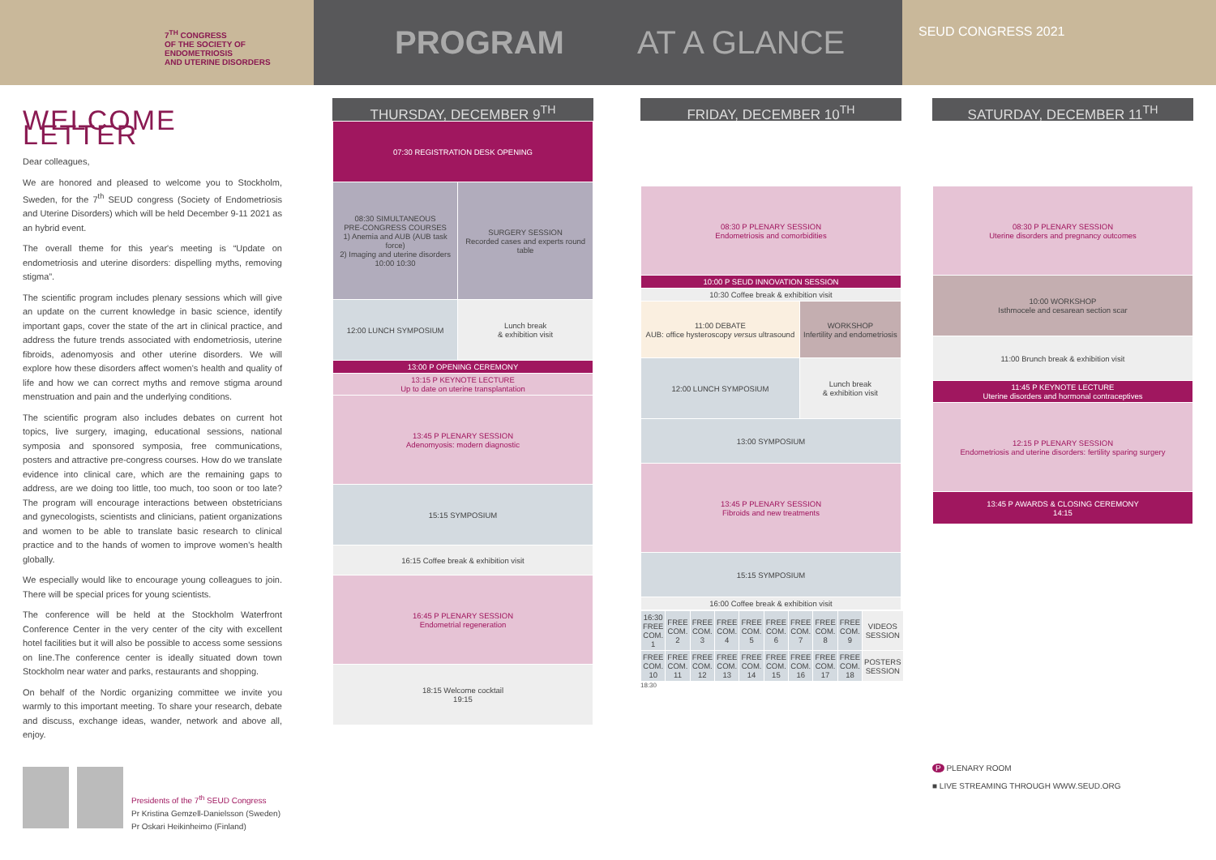7<sup>TH</sup> CONGRESS
OF THE SOCIETY OF ENDOMETRIOSIS
AND UTERINE DISORDERS
PROGRAM AT A GLANCE
SEUD CONGRESS 2021
WELCOME LETTER
Dear colleagues,
We are honored and pleased to welcome you to Stockholm, Sweden, for the 7<sup>th</sup> SEUD congress (Society of Endometriosis and Uterine Disorders) which will be held December 9-11 2021 as an hybrid event.
The overall theme for this year's meeting is “Update on endometriosis and uterine disorders: dispelling myths, removing stigma”.
The scientific program includes plenary sessions which will give an update on the current knowledge in basic science, identify important gaps, cover the state of the art in clinical practice, and address the future trends associated with endometriosis, uterine fibroids, adenomyosis and other uterine disorders. We will explore how these disorders affect women's health and quality of life and how we can correct myths and remove stigma around menstruation and pain and the underlying conditions.
The scientific program also includes debates on current hot topics, live surgery, imaging, educational sessions, national symposia and sponsored symposia, free communications, posters and attractive pre-congress courses. How do we translate evidence into clinical care, which are the remaining gaps to address, are we doing too little, too much, too soon or too late? The program will encourage interactions between obstetricians and gynecologists, scientists and clinicians, patient organizations and women to be able to translate basic research to clinical practice and to the hands of women to improve women's health globally.
We especially would like to encourage young colleagues to join. There will be special prices for young scientists.
The conference will be held at the Stockholm Waterfront Conference Center in the very center of the city with excellent hotel facilities but it will also be possible to access some sessions on line.The conference center is ideally situated down town Stockholm near water and parks, restaurants and shopping.
On behalf of the Nordic organizing committee we invite you warmly to this important meeting. To share your research, debate and discuss, exchange ideas, wander, network and above all, enjoy.
Presidents of the 7<sup>th</sup> SEUD Congress
Pr Kristina Gemzell-Danielsson (Sweden)
Pr Oskari Heikinheimo (Finland)
THURSDAY, DECEMBER 9<sup>TH</sup>
| 07:30 REGISTRATION DESK OPENING | |
| 08:30 SIMULTANEOUS PRE-CONGRESS COURSES 1) Anemia and AUB (AUB task force) 2) Imaging and uterine disorders 10:00 10:30 | SURGERY SESSION Recorded cases and experts round table |
| 12:00 LUNCH SYMPOSIUM | Lunch break & exhibition visit |
| 13:00 P OPENING CEREMONY | |
| 13:15 P KEYNOTE LECTURE Up to date on uterine transplantation | |
| 13:45 P PLENARY SESSION Adenomyosis: modern diagnostic | |
| 15:15 SYMPOSIUM | |
| 16:15 Coffee break & exhibition visit | |
| 16:45 P PLENARY SESSION Endometrial regeneration | |
| 18:15 Welcome cocktail 19:15 | |
FRIDAY, DECEMBER 10<sup>TH</sup>
| 08:30 P PLENARY SESSION Endometriosis and comorbidities | |
| 10:00 P SEUD INNOVATION SESSION | |
| 10:30 Coffee break & exhibition visit | |
| 11:00 DEBATE AUB: office hysteroscopy versus ultrasound | WORKSHOP Infertility and endometriosis |
| 12:00 LUNCH SYMPOSIUM | Lunch break & exhibition visit |
| 13:00 SYMPOSIUM | |
| 13:45 P PLENARY SESSION Fibroids and new treatments | |
| 15:15 SYMPOSIUM | |
| 16:00 Coffee break & exhibition visit | |
| 16:30 FREE COM. 1 | FREE COM. 2 | FREE COM. 3 | FREE COM. 4 | FREE COM. 5 | FREE COM. 6 | FREE COM. 7 | FREE COM. 8 | FREE COM. 9 | VIDEOS SESSION |
| FREE COM. 10 | FREE COM. 11 | FREE COM. 12 | FREE COM. 13 | FREE COM. 14 | FREE COM. 15 | FREE COM. 16 | FREE COM. 17 | FREE COM. 18 | POSTERS SESSION |
18:30
SATURDAY, DECEMBER 11<sup>TH</sup>
| 08:30 P PLENARY SESSION Uterine disorders and pregnancy outcomes |
| 10:00 WORKSHOP Isthmocele and cesarean section scar |
| 11:00 Brunch break & exhibition visit |
| 11:45 P KEYNOTE LECTURE Uterine disorders and hormonal contraceptives |
| 12:15 P PLENARY SESSION Endometriosis and uterine disorders: fertility sparing surgery |
| 13:45 P AWARDS & CLOSING CEREMONY 14:15 |
P PLENARY ROOM
■ LIVE STREAMING THROUGH WWW.SEUD.ORG